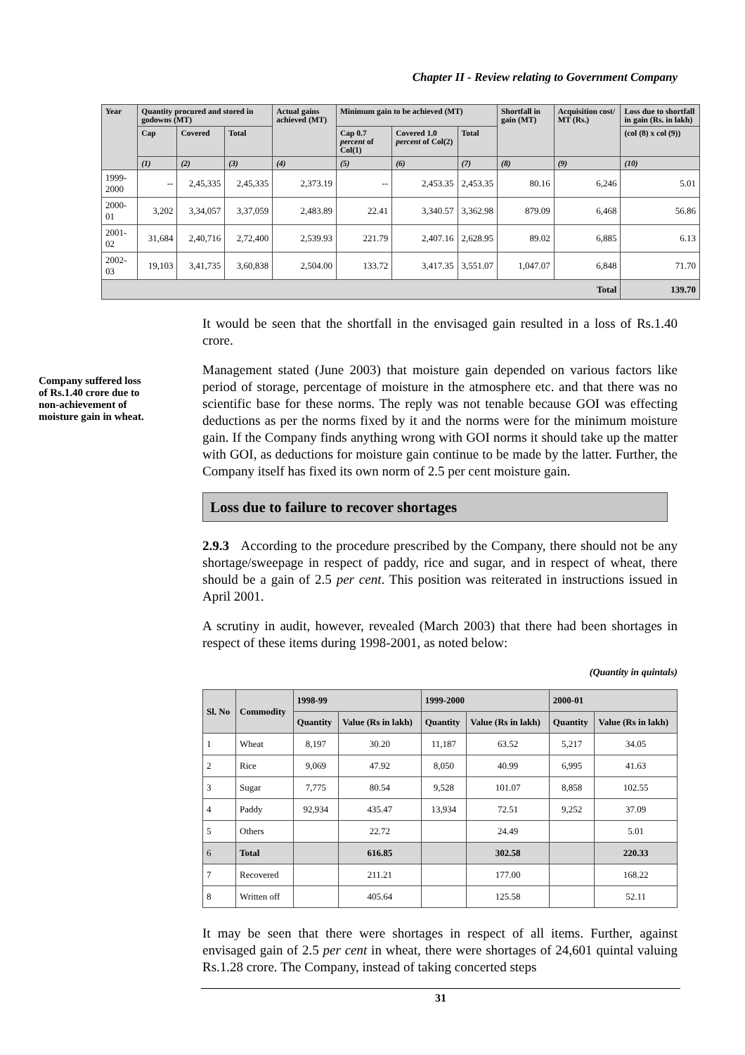Chapter II - Review relating to Government Company
| Year | Quantity procured and stored in godowns (MT) | | | Actual gains achieved (MT) | Minimum gain to be achieved (MT) | | | Shortfall in gain (MT) | Acquisition cost/ MT (Rs.) | Loss due to shortfall in gain (Rs. in lakh) |
| --- | --- | --- | --- | --- | --- | --- | --- | --- | --- | --- |
| | Cap | Covered | Total | | Cap 0.7 percent of Col(1) | Covered 1.0 percent of Col(2) | Total | | | (col (8) x col (9)) |
| | (1) | (2) | (3) | (4) | (5) | (6) | (7) | (8) | (9) | (10) |
| 1999-2000 | -- | 2,45,335 | 2,45,335 | 2,373.19 | -- | 2,453.35 | 2,453.35 | 80.16 | 6,246 | 5.01 |
| 2000-01 | 3,202 | 3,34,057 | 3,37,059 | 2,483.89 | 22.41 | 3,340.57 | 3,362.98 | 879.09 | 6,468 | 56.86 |
| 2001-02 | 31,684 | 2,40,716 | 2,72,400 | 2,539.93 | 221.79 | 2,407.16 | 2,628.95 | 89.02 | 6,885 | 6.13 |
| 2002-03 | 19,103 | 3,41,735 | 3,60,838 | 2,504.00 | 133.72 | 3,417.35 | 3,551.07 | 1,047.07 | 6,848 | 71.70 |
| Total | | | | | | | | | | 139.70 |
Company suffered loss of Rs.1.40 crore due to non-achievement of moisture gain in wheat.
It would be seen that the shortfall in the envisaged gain resulted in a loss of Rs.1.40 crore.
Management stated (June 2003) that moisture gain depended on various factors like period of storage, percentage of moisture in the atmosphere etc. and that there was no scientific base for these norms. The reply was not tenable because GOI was effecting deductions as per the norms fixed by it and the norms were for the minimum moisture gain. If the Company finds anything wrong with GOI norms it should take up the matter with GOI, as deductions for moisture gain continue to be made by the latter. Further, the Company itself has fixed its own norm of 2.5 per cent moisture gain.
Loss due to failure to recover shortages
2.9.3 According to the procedure prescribed by the Company, there should not be any shortage/sweepage in respect of paddy, rice and sugar, and in respect of wheat, there should be a gain of 2.5 per cent. This position was reiterated in instructions issued in April 2001.
A scrutiny in audit, however, revealed (March 2003) that there had been shortages in respect of these items during 1998-2001, as noted below:
(Quantity in quintals)
| Sl. No | Commodity | 1998-99 | | 1999-2000 | | 2000-01 | |
| --- | --- | --- | --- | --- | --- | --- | --- |
| | | Quantity | Value (Rs in lakh) | Quantity | Value (Rs in lakh) | Quantity | Value (Rs in lakh) |
| 1 | Wheat | 8,197 | 30.20 | 11,187 | 63.52 | 5,217 | 34.05 |
| 2 | Rice | 9,069 | 47.92 | 8,050 | 40.99 | 6,995 | 41.63 |
| 3 | Sugar | 7,775 | 80.54 | 9,528 | 101.07 | 8,858 | 102.55 |
| 4 | Paddy | 92,934 | 435.47 | 13,934 | 72.51 | 9,252 | 37.09 |
| 5 | Others | | 22.72 | | 24.49 | | 5.01 |
| 6 | Total | | 616.85 | | 302.58 | | 220.33 |
| 7 | Recovered | | 211.21 | | 177.00 | | 168.22 |
| 8 | Written off | | 405.64 | | 125.58 | | 52.11 |
It may be seen that there were shortages in respect of all items. Further, against envisaged gain of 2.5 per cent in wheat, there were shortages of 24,601 quintal valuing Rs.1.28 crore. The Company, instead of taking concerted steps
31